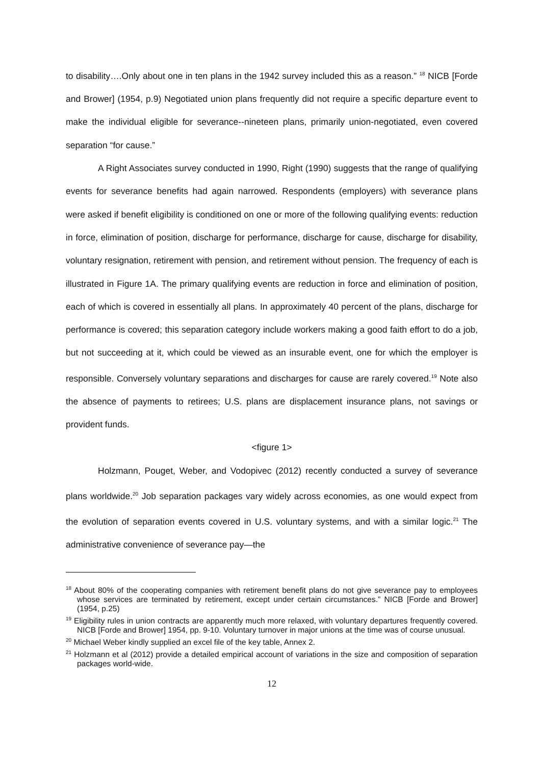to disability….Only about one in ten plans in the 1942 survey included this as a reason.” <sup>18</sup> NICB [Forde and Brower] (1954, p.9) Negotiated union plans frequently did not require a specific departure event to make the individual eligible for severance--nineteen plans, primarily union-negotiated, even covered separation “for cause.”
A Right Associates survey conducted in 1990, Right (1990) suggests that the range of qualifying events for severance benefits had again narrowed. Respondents (employers) with severance plans were asked if benefit eligibility is conditioned on one or more of the following qualifying events: reduction in force, elimination of position, discharge for performance, discharge for cause, discharge for disability, voluntary resignation, retirement with pension, and retirement without pension. The frequency of each is illustrated in Figure 1A. The primary qualifying events are reduction in force and elimination of position, each of which is covered in essentially all plans. In approximately 40 percent of the plans, discharge for performance is covered; this separation category include workers making a good faith effort to do a job, but not succeeding at it, which could be viewed as an insurable event, one for which the employer is responsible. Conversely voluntary separations and discharges for cause are rarely covered.<sup>19</sup> Note also the absence of payments to retirees; U.S. plans are displacement insurance plans, not savings or provident funds.
<figure 1>
Holzmann, Pouget, Weber, and Vodopivec (2012) recently conducted a survey of severance plans worldwide.<sup>20</sup> Job separation packages vary widely across economies, as one would expect from the evolution of separation events covered in U.S. voluntary systems, and with a similar logic.<sup>21</sup> The administrative convenience of severance pay—the
<sup>18</sup> About 80% of the cooperating companies with retirement benefit plans do not give severance pay to employees whose services are terminated by retirement, except under certain circumstances.” NICB [Forde and Brower] (1954, p.25)
<sup>19</sup> Eligibility rules in union contracts are apparently much more relaxed, with voluntary departures frequently covered. NICB [Forde and Brower] 1954, pp. 9-10. Voluntary turnover in major unions at the time was of course unusual.
<sup>20</sup> Michael Weber kindly supplied an excel file of the key table, Annex 2.
<sup>21</sup> Holzmann et al (2012) provide a detailed empirical account of variations in the size and composition of separation packages world-wide.
12